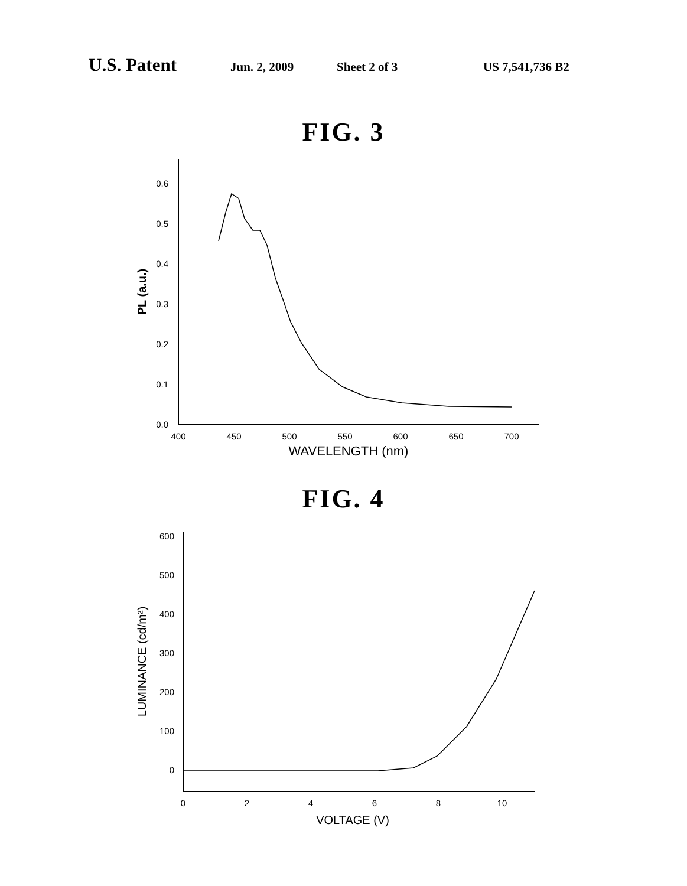U.S. Patent Jun. 2, 2009 Sheet 2 of 3 US 7,541,736 B2
FIG. 3
0.0
0.1
0.2
0.3
0.4
0.5
0.6
400
450
500
550
600
650
700
WAVELENGTH (nm)
PL (a.u.)
FIG. 4
0
100
200
300
400
500
600
0
2
4
6
8
10
VOLTAGE (V)
LUMINANCE (cd/m²)